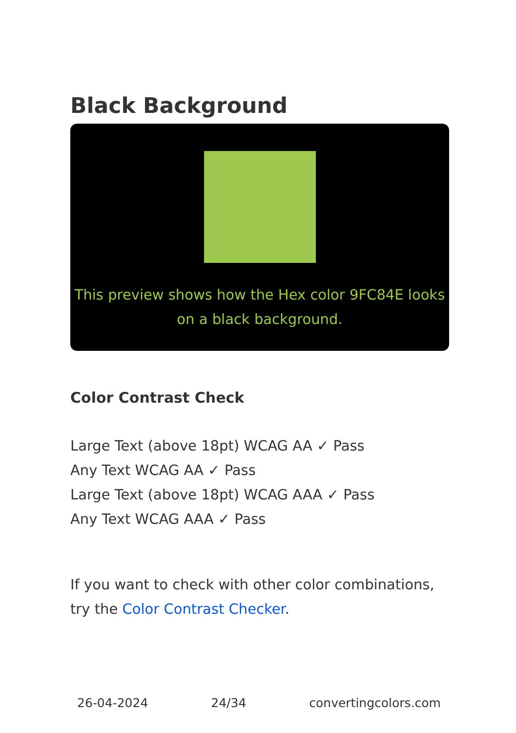Black Background
This preview shows how the Hex color 9FC84E looks on a black background.
Color Contrast Check
Large Text (above 18pt) WCAG AA ✓ Pass
Any Text WCAG AA ✓ Pass
Large Text (above 18pt) WCAG AAA ✓ Pass
Any Text WCAG AAA ✓ Pass
If you want to check with other color combinations, try the Color Contrast Checker.
26-04-2024 24/34 convertingcolors.com